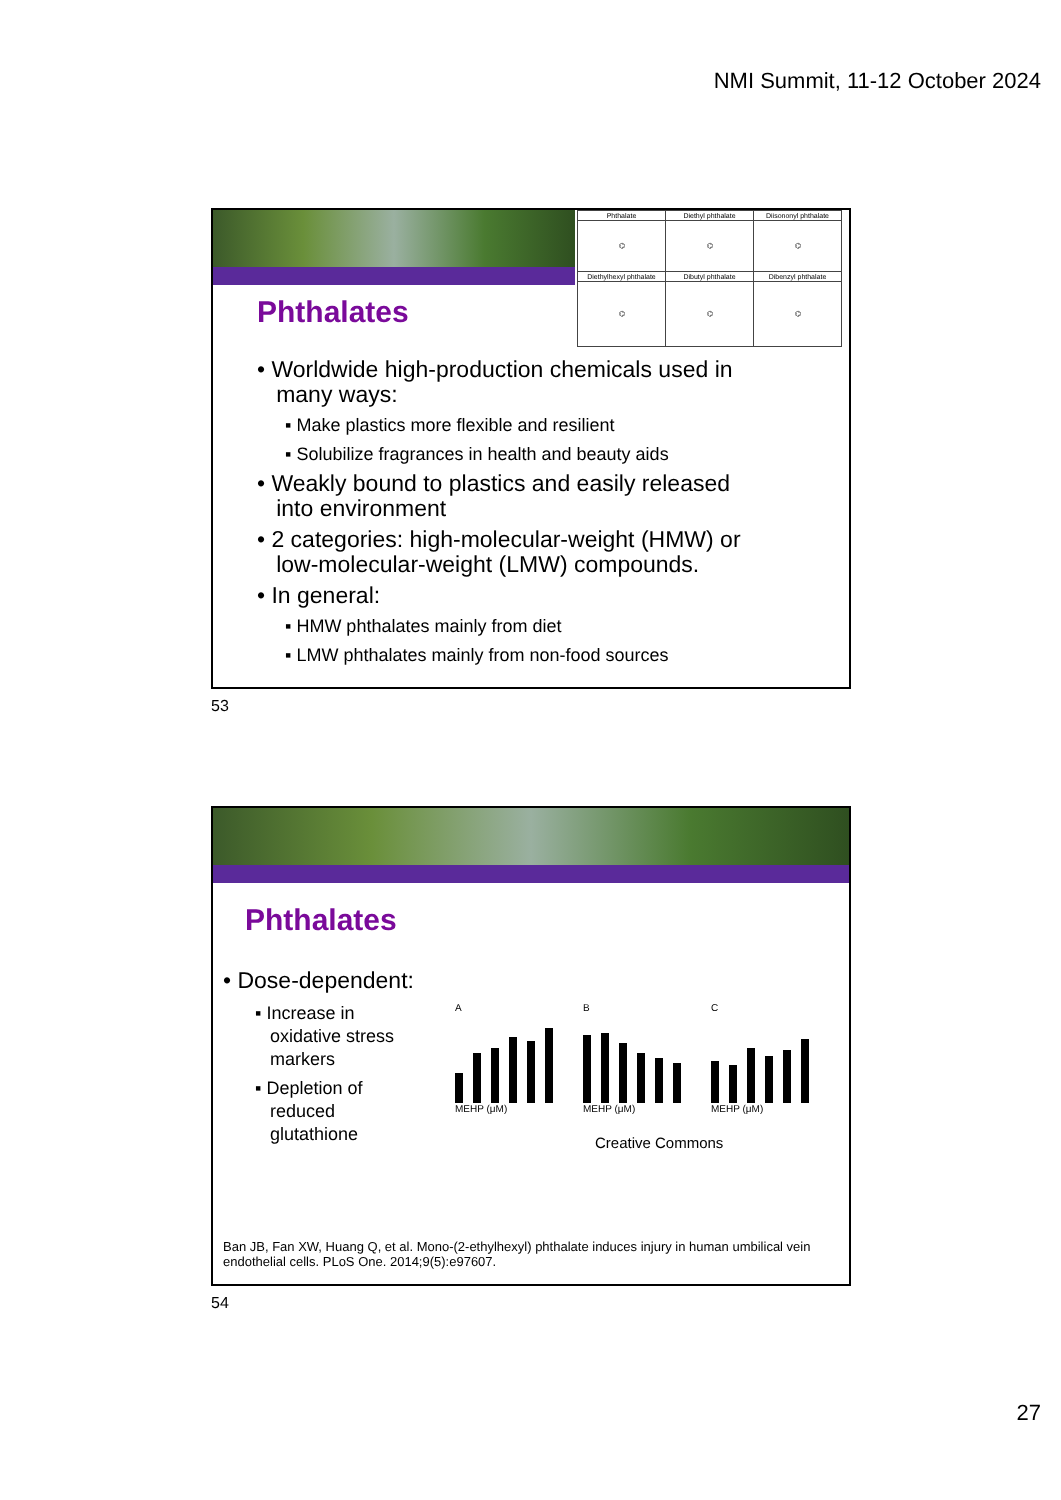NMI Summit, 11-12 October 2024
Phthalates
| Phthalate | Diethyl phthalate | Diisononyl phthalate |
| ⌬ | ⌬ | ⌬ |
| Diethylhexyl phthalate | Dibutyl phthalate | Dibenzyl phthalate |
| ⌬ | ⌬ | ⌬ |
• Worldwide high-production chemicals used in
many ways:
▪ Make plastics more flexible and resilient
▪ Solubilize fragrances in health and beauty aids
• Weakly bound to plastics and easily released
into environment
• 2 categories: high-molecular-weight (HMW) or
low-molecular-weight (LMW) compounds.
• In general:
▪ HMW phthalates mainly from diet
▪ LMW phthalates mainly from non-food sources
53
Phthalates
• Dose-dependent:
▪ Increase in
oxidative stress
markers
▪ Depletion of
reduced
glutathione
A
MEHP (μM)
B
MEHP (μM)
C
MEHP (μM)
Creative Commons
Ban JB, Fan XW, Huang Q, et al. Mono-(2-ethylhexyl) phthalate induces injury in human umbilical vein endothelial cells. PLoS One. 2014;9(5):e97607.
54
27